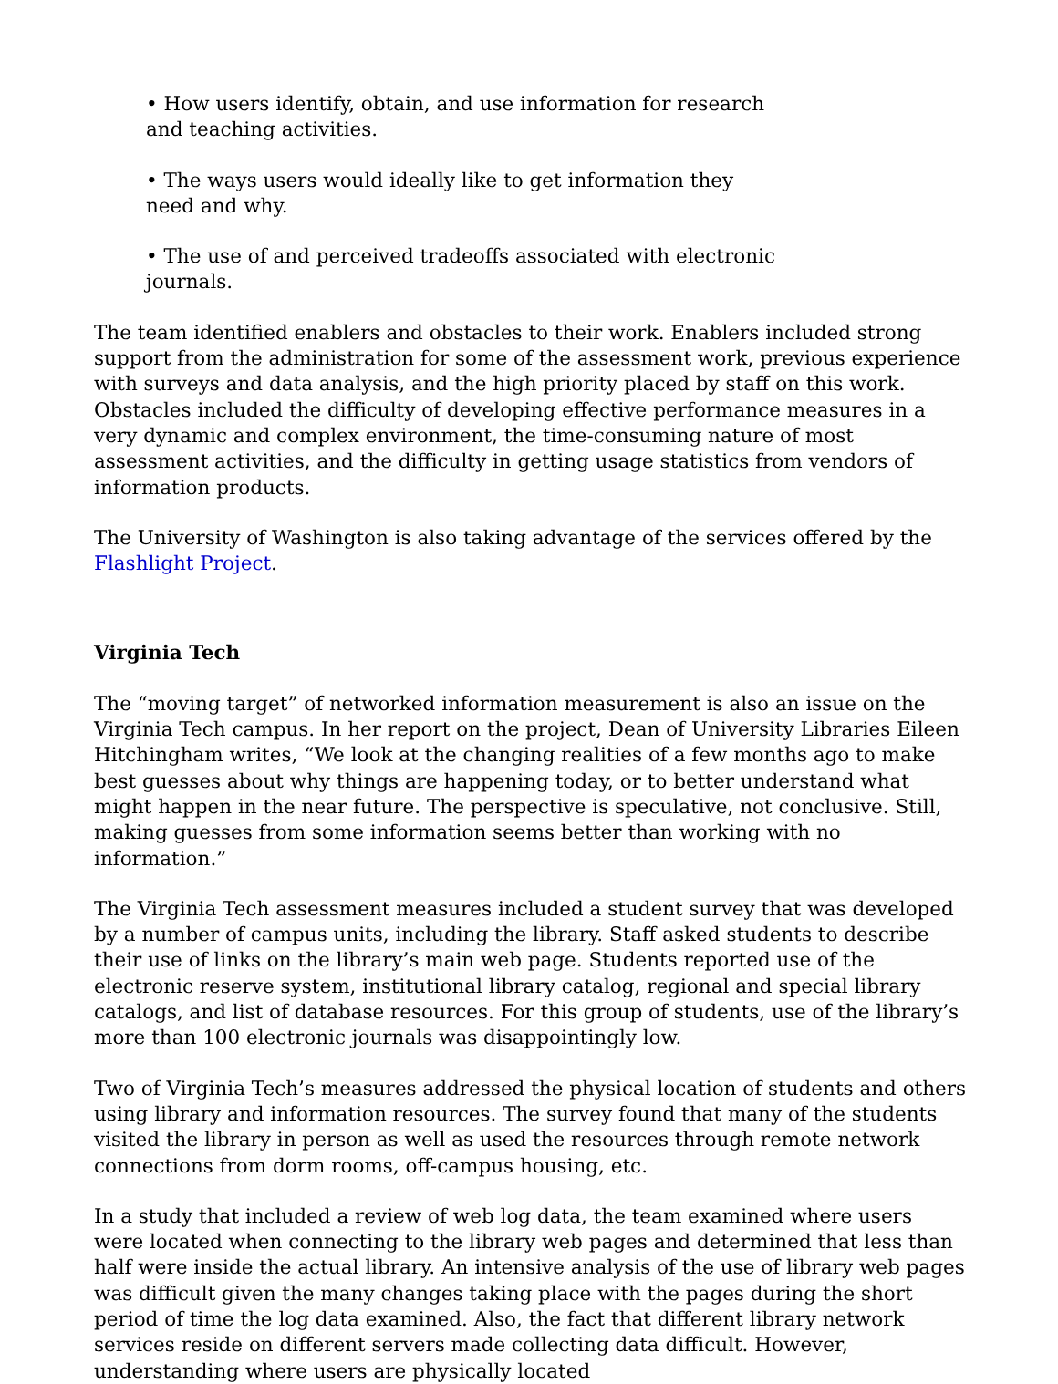• How users identify, obtain, and use information for research and teaching activities.
• The ways users would ideally like to get information they need and why.
• The use of and perceived tradeoffs associated with electronic journals.
The team identified enablers and obstacles to their work. Enablers included strong support from the administration for some of the assessment work, previous experience with surveys and data analysis, and the high priority placed by staff on this work. Obstacles included the difficulty of developing effective performance measures in a very dynamic and complex environment, the time-consuming nature of most assessment activities, and the difficulty in getting usage statistics from vendors of information products.
The University of Washington is also taking advantage of the services offered by the Flashlight Project.
Virginia Tech
The “moving target” of networked information measurement is also an issue on the Virginia Tech campus. In her report on the project, Dean of University Libraries Eileen Hitchingham writes, “We look at the changing realities of a few months ago to make best guesses about why things are happening today, or to better understand what might happen in the near future. The perspective is speculative, not conclusive. Still, making guesses from some information seems better than working with no information.”
The Virginia Tech assessment measures included a student survey that was developed by a number of campus units, including the library. Staff asked students to describe their use of links on the library’s main web page. Students reported use of the electronic reserve system, institutional library catalog, regional and special library catalogs, and list of database resources. For this group of students, use of the library’s more than 100 electronic journals was disappointingly low.
Two of Virginia Tech’s measures addressed the physical location of students and others using library and information resources. The survey found that many of the students visited the library in person as well as used the resources through remote network connections from dorm rooms, off-campus housing, etc.
In a study that included a review of web log data, the team examined where users were located when connecting to the library web pages and determined that less than half were inside the actual library. An intensive analysis of the use of library web pages was difficult given the many changes taking place with the pages during the short period of time the log data examined. Also, the fact that different library network services reside on different servers made collecting data difficult. However, understanding where users are physically located